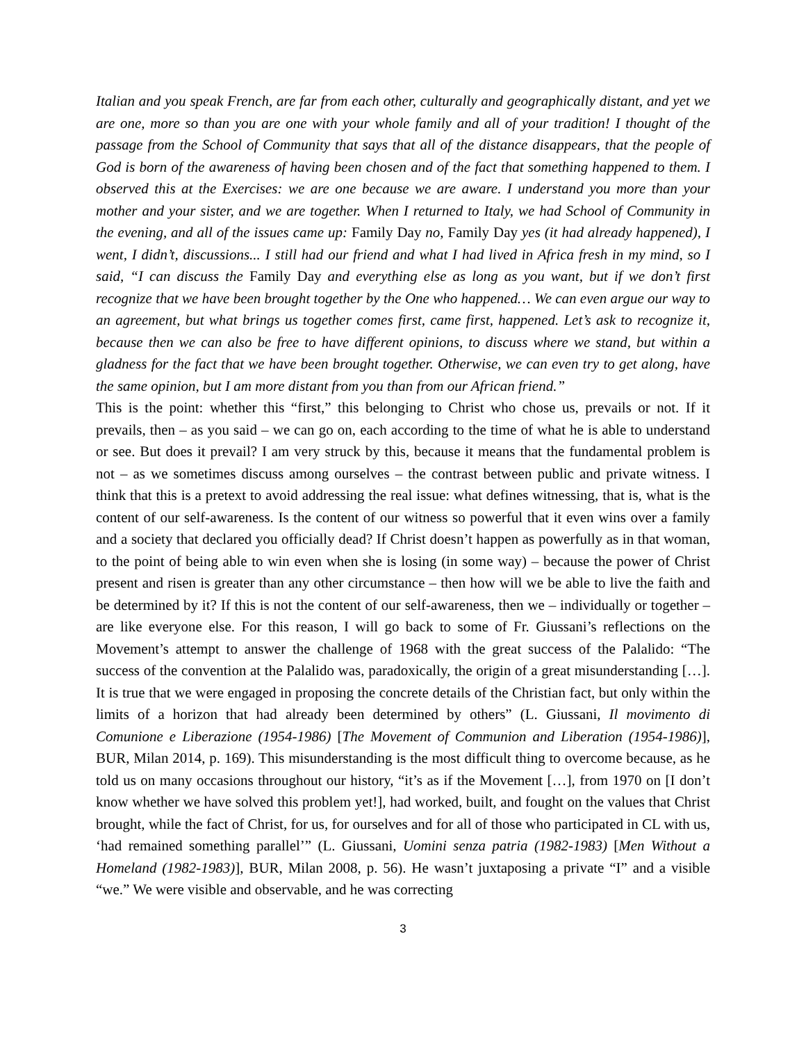Italian and you speak French, are far from each other, culturally and geographically distant, and yet we are one, more so than you are one with your whole family and all of your tradition! I thought of the passage from the School of Community that says that all of the distance disappears, that the people of God is born of the awareness of having been chosen and of the fact that something happened to them. I observed this at the Exercises: we are one because we are aware. I understand you more than your mother and your sister, and we are together. When I returned to Italy, we had School of Community in the evening, and all of the issues came up: Family Day no, Family Day yes (it had already happened), I went, I didn’t, discussions... I still had our friend and what I had lived in Africa fresh in my mind, so I said, “I can discuss the Family Day and everything else as long as you want, but if we don’t first recognize that we have been brought together by the One who happened… We can even argue our way to an agreement, but what brings us together comes first, came first, happened. Let’s ask to recognize it, because then we can also be free to have different opinions, to discuss where we stand, but within a gladness for the fact that we have been brought together. Otherwise, we can even try to get along, have the same opinion, but I am more distant from you than from our African friend.”
This is the point: whether this “first,” this belonging to Christ who chose us, prevails or not. If it prevails, then – as you said – we can go on, each according to the time of what he is able to understand or see. But does it prevail? I am very struck by this, because it means that the fundamental problem is not – as we sometimes discuss among ourselves – the contrast between public and private witness. I think that this is a pretext to avoid addressing the real issue: what defines witnessing, that is, what is the content of our self-awareness. Is the content of our witness so powerful that it even wins over a family and a society that declared you officially dead? If Christ doesn’t happen as powerfully as in that woman, to the point of being able to win even when she is losing (in some way) – because the power of Christ present and risen is greater than any other circumstance – then how will we be able to live the faith and be determined by it? If this is not the content of our self-awareness, then we – individually or together – are like everyone else. For this reason, I will go back to some of Fr. Giussani’s reflections on the Movement’s attempt to answer the challenge of 1968 with the great success of the Palalido: “The success of the convention at the Palalido was, paradoxically, the origin of a great misunderstanding […]. It is true that we were engaged in proposing the concrete details of the Christian fact, but only within the limits of a horizon that had already been determined by others” (L. Giussani, Il movimento di Comunione e Liberazione (1954-1986) [The Movement of Communion and Liberation (1954-1986)], BUR, Milan 2014, p. 169). This misunderstanding is the most difficult thing to overcome because, as he told us on many occasions throughout our history, “it’s as if the Movement […], from 1970 on [I don’t know whether we have solved this problem yet!], had worked, built, and fought on the values that Christ brought, while the fact of Christ, for us, for ourselves and for all of those who participated in CL with us, ‘had remained something parallel’” (L. Giussani, Uomini senza patria (1982-1983) [Men Without a Homeland (1982-1983)], BUR, Milan 2008, p. 56). He wasn’t juxtaposing a private “I” and a visible “we.” We were visible and observable, and he was correcting
3